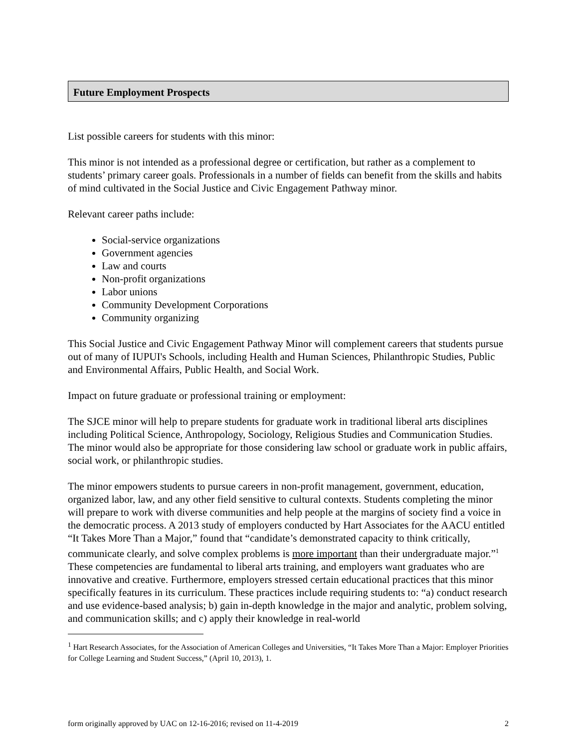Future Employment Prospects
List possible careers for students with this minor:
This minor is not intended as a professional degree or certification, but rather as a complement to students’ primary career goals. Professionals in a number of fields can benefit from the skills and habits of mind cultivated in the Social Justice and Civic Engagement Pathway minor.
Relevant career paths include:
Social-service organizations
Government agencies
Law and courts
Non-profit organizations
Labor unions
Community Development Corporations
Community organizing
This Social Justice and Civic Engagement Pathway Minor will complement careers that students pursue out of many of IUPUI's Schools, including Health and Human Sciences, Philanthropic Studies, Public and Environmental Affairs, Public Health, and Social Work.
Impact on future graduate or professional training or employment:
The SJCE minor will help to prepare students for graduate work in traditional liberal arts disciplines including Political Science, Anthropology, Sociology, Religious Studies and Communication Studies. The minor would also be appropriate for those considering law school or graduate work in public affairs, social work, or philanthropic studies.
The minor empowers students to pursue careers in non-profit management, government, education, organized labor, law, and any other field sensitive to cultural contexts. Students completing the minor will prepare to work with diverse communities and help people at the margins of society find a voice in the democratic process. A 2013 study of employers conducted by Hart Associates for the AACU entitled “It Takes More Than a Major,” found that “candidate’s demonstrated capacity to think critically, communicate clearly, and solve complex problems is more important than their undergraduate major.”<sup>1</sup> These competencies are fundamental to liberal arts training, and employers want graduates who are innovative and creative. Furthermore, employers stressed certain educational practices that this minor specifically features in its curriculum. These practices include requiring students to: “a) conduct research and use evidence-based analysis; b) gain in-depth knowledge in the major and analytic, problem solving, and communication skills; and c) apply their knowledge in real-world
<sup>1</sup> Hart Research Associates, for the Association of American Colleges and Universities, “It Takes More Than a Major: Employer Priorities for College Learning and Student Success,” (April 10, 2013), 1.
form originally approved by UAC on 12-16-2016; revised on 11-4-2019 2